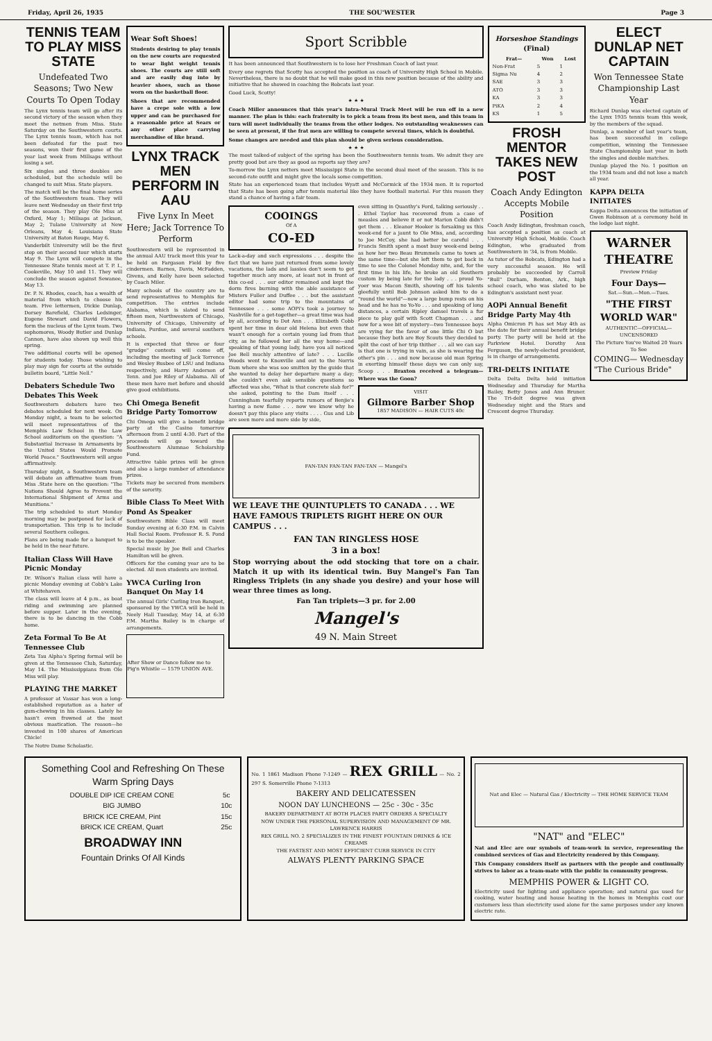Friday, April 26, 1935 THE SOU'WESTER Page 3
TENNIS TEAM TO PLAY MISS STATE
Undefeated Two Seasons; Two New Courts To Open Today
The Lynx tennis team will go after its second victory of the season when they meet the netmen from Miss. State Saturday on the Southwestern courts. The Lynx tennis team, which has not been defeated for the past two seasons, won their first game of the year last week from Millsaps without losing a set.
Six singles and three doubles are scheduled, but the schedule will be changed to suit Miss. State players.
The match will be the final home series of the Southwestern team. They will leave next Wednesday on their first trip of the season. They play Ole Miss at Oxford, May 1; Millsaps at Jackson, May 2; Tulane University at New Orleans, May 4; Louisiana State University at Baton Rouge, May 6.
Vanderbilt University will be the first stop on their second tour which starts May 9. The Lynx will compete in the Tennessee State tennis meet at T. P. I., Cookeville, May 10 and 11. They will conclude the season against Sewanee, May 13.
Dr. P. N. Rhodes, coach, has a wealth of material from which to choose his team. Five lettermen, Dickie Dunlap, Dorsey Barefield, Charles Ledsinger, Eugene Stewart and David Flowers, form the nucleus of the Lynx team. Two sophomores, Woody Butler and Dunlap Cannon, have also shown up well this spring.
Two additional courts will be opened for students today. Those wishing to play may sign for courts at the outside bulletin board, "Little Nell."
Debaters Schedule Two Debates This Week
Southwestern debaters have two debates scheduled for next week. On Monday night, a team to be selected will meet representatives of the Memphis Law School in the Law School auditorium on the question: "A Substantial Increase in Armaments by the United States Would Promote World Peace." Southwestern will argue affirmatively.
Thursday night, a Southwestern team will debate an affirmative team from Miss .State here on the question: "The Nations Should Agree to Prevent the International Shipment of Arms and Munitions."
The trip scheduled to start Monday morning may be postponed for lack of transportation. This trip is to include several Southern colleges.
Plans are being made for a banquet to be held in the near future.
Italian Class Will Have Picnic Monday
Dr. Wilson's Italian class will have a picnic Monday evening at Cobb's Lake at Whitehaven.
The class will leave at 4 p.m., as boat riding and swimming are planned before supper. Later in the evening, there is to be dancing in the Cobb home.
Zeta Formal To Be At Tennessee Club
Zeta Tau Alpha's Spring formal will be given at the Tennessee Club, Saturday, May 14. The Mississippians from Ole Miss will play.
PLAYING THE MARKET
A professor at Vassar has won a long-established reputation as a hater of gum-chewing in his classes. Lately he hasn't even frowned at the most obvious mastication. The reason—he invested in 100 shares of American Chicle!
The Notre Dame Scholastic.
Wear Soft Shoes!
Students desiring to play tennis on the new courts are requested to wear light weight tennis shoes. The courts are still soft and are easily dug into by heavier shoes, such as those worn on the basketball floor.
Shoes that are recommended have a crepe sole with a low upper and can be purchased for a reasonable price at Sears or any other place carrying merchandise of like brand.
LYNX TRACK MEN PERFORM IN AAU
Five Lynx In Meet Here; Jack Torrence To Perform
Southwestern will be represented in the annual AAU track meet this year to be held on Fargason Field by five cindermen. Barnes, Davis, McFadden, Givens, and Kelly have been selected by Coach Miler.
Many schools of the country are to send representatives to Memphis for competition. The entries include Alabama, which is slated to send fifteen men, Northwestern of Chicago, University of Chicago, University of Indiana, Purdue, and several southern schools.
It is expected that three or four "grudge" contests will come off, including the meeting of Jack Torrence and Wesley Busbee of LSU and Indiana respectively, and Harry Anderson of Tenn. and Joe Riley of Alabama. All of these men have met before and should give good exhibitions.
Chi Omega Benefit Bridge Party Tomorrow
Chi Omega will give a benefit bridge party at the Casino tomorrow afternoon from 2 until 4:30. Part of the proceeds will go toward the Southwestern Alumnae Scholarship Fund.
Attractive table prizes will be given and also a large number of attendance prizes.
Tickets may be secured from members of the sorority.
Bible Class To Meet With Pond As Speaker
Southwestern Bible Class will meet Sunday evening at 6:30 P.M. in Calvin Hall Social Room. Professor R. S. Pond is to be the speaker.
Special music by Joe Bell and Charles Hamilton will be given.
Officers for the coming year are to be elected. All men students are invited.
YWCA Curling Iron Banquet On May 14
The annual Girls' Curling Iron Banquet, sponsored by the YWCA will be held in Neely Hall Tuesday, May 14, at 6:30 P.M. Martha Bailey is in charge of arrangements.
After Show or Dance follow me to Pig'n Whistle — 1579 UNION AVE.
Sport Scribble
It has been announced that Southwestern is to lose her Freshman Coach of last year.
Every one regrets that Scotty has accepted the position as coach of University High School in Mobile. Nevertheless, there is no doubt that he will make good in this new position because of the ability and initiative that he showed in coaching the Bobcats last year.
Good Luck, Scotty!
★ ★ ★
Coach Miller announces that this year's Intra-Mural Track Meet will be run off in a new manner. The plan is this: each fraternity is to pick a team from its best men, and this team in turn will meet individually the teams from the other lodges. No outstanding weaknesses can be seen at present, if the frat men are willing to compete several times, which is doubtful.
Some changes are needed and this plan should be given serious consideration.
★ ★ ★
The most talked-of subject of the spring has been the Southwestern tennis team. We admit they are pretty good but are they as good as reports say they are?
To-morrow the Lynx netters meet Mississippi State in the second dual meet of the season. This is no second-rate outfit and might give the locals some competition.
State has an experienced team that includes Wyatt and McCormick of the 1934 men. It is reported that State has been going after tennis material like they have football material. For this reason they stand a chance of having a fair team.
COOINGS
Of A
CO-ED
Lack-a-day and such expressions . . . despite the fact that we have just returned from some lovely vacations, the lads and lassies don't seem to get together much any more, at least not in front of this co-ed . . . our editor remained and kept the dorm fires burning with the able assistance of Misters Fuller and Duffee . . . but the assistant editor had some trip to the mountains of Tennessee . . . some AOPi's took a journey to Nashville for a get-together—a great time was had by all, according to Dot Ann . . . Elizabeth Cobb spent her time in dear old Helena but even that wasn't enough for a certain young lad from that city, as he followed her all the way home—and speaking of that young lady, have you all noticed Joe Bell muchly attentive of late? . . . Lucille Woods went to Knoxville and out to the Norris Dam where she was soo smitten by the guide that she wanted to delay her departure many a day; she couldn't even ask sensible questions so affected was she, "What is that concrete slab for?" she asked, pointing to the Dam itself . . . Cunningham tearfully reports rumors of Benjie's having a new flame . . . now we know why he doesn't pay this place any visits . . . . Gus and Lib are seen more and more side by side,
even sitting in Quanthy's Ford, talking seriously . . . Ethel Taylor has recovered from a case of measles and believe it or not Marion Cobb didn't get them . . . Eleanor Hooker is forsaking us this week-end for a jaunt to Ole Miss, and, according to Joe McCoy, she had better be careful . . . Francis Smith spent a most busy week-end being as how her two Beau Brummels came to town at the same time—but she left them to get back in time to see the Colonel Monday nite, and, for the first time in his life, he broke an old Southern custom by being late for the lady . . . proud Yo-yoer was Macon Smith, showing off his talents gleefully until Bob Johnson asked him to do a "round the world"—now a large bump rests on his head and he has no Yo-Yo . . . and speaking of long distances, a certain Ripley damsel travels a fur piece to play golf with Scott Chapman . . . and now for a wee bit of mystery—two Tennessee boys are vying for the favor of one little Chi O but because they both are Boy Scouts they decided to split the cost of her trip thither . . . all we can say is that one is trying in vain, as she is wearing the other's pin . . . and now because old man Spring in exerting himself these days we can only say, Scoop . . . Braxton received a telegram—Where was the Goon?
VISIT
Gilmore Barber Shop
1857 MADISON — HAIR CUTS 40c
FAN-TAN FAN-TAN FAN-TAN — Mangel's
WE LEAVE THE QUINTUPLETS TO CANADA . . . WE HAVE FAMOUS TRIPLETS RIGHT HERE ON OUR CAMPUS . . .
FAN TAN RINGLESS HOSE
3 in a box!
Stop worrying about the odd stocking that tore on a chair. Match it up with its identical twin. Buy Mangel's Fan Tan Ringless Triplets (in any shade you desire) and your hose will wear three times as long.
Fan Tan triplets—3 pr. for 2.00
Mangel's
49 N. Main Street
Horseshoe Standings
(Final)
| Frat— | Won | Lost |
| --- | --- | --- |
| Non-Frat | 5 | 1 |
| Sigma Nu | 4 | 2 |
| SAE | 3 | 3 |
| ATO | 3 | 3 |
| KA | 3 | 3 |
| PiKA | 2 | 4 |
| KS | 1 | 5 |
FROSH MENTOR TAKES NEW POST
Coach Andy Edington Accepts Mobile Position
Coach Andy Edington, freshman coach, has accepted a position as coach at University High School, Mobile. Coach Edington, who graduated from Southwestern in '34, is from Mobile.
As tutor of the Bobcats, Edington had a very successful season. He will probably be succeeded by Carroll "Bull" Durham, Benton, Ark., high school coach, who was slated to be Edington's assistant next year.
AOPi Annual Benefit Bridge Party May 4th
Alpha Omicron Pi has set May 4th as the date for their annual benefit bridge party. The party will be held at the Parkview Hotel. Dorothy Ann Ferguson, the newly-elected president, is in charge of arrangements.
TRI-DELTS INITIATE
Delta Delta Delta held initiation Wednesday and Thursday for Martha Bailey, Betty Jones and Ann Bruner. The Tri-delt degree was given Wednesday night and the Stars and Crescent degree Thursday.
ELECT DUNLAP NET CAPTAIN
Won Tennessee State Championship Last Year
Richard Dunlap was elected captain of the Lynx 1935 tennis team this week, by the members of the squad.
Dunlap, a member of last year's team, has been successful in college competition, winning the Tennessee State Championship last year in both the singles and double matches.
Dunlap played the No. 1 position on the 1934 team and did not lose a match all year.
KAPPA DELTA INITIATES
Kappa Delta announces the initiation of Gwen Robinson at a ceremony held in the lodge last night.
WARNER THEATRE
Preview Friday
Four Days—
Sat.—Sun.—Mon.—Tues.
"THE FIRST WORLD WAR"
AUTHENTIC—OFFICIAL—UNCENSORED
The Picture You've Waited 20 Years To See
COMING— Wednesday "The Curious Bride"
Something Cool and Refreshing On These Warm Spring Days
| DOUBLE DIP ICE CREAM CONE | 5c |
| BIG JUMBO | 10c |
| BRICK ICE CREAM, Pint | 15c |
| BRICK ICE CREAM, Quart | 25c |
BROADWAY INN
Fountain Drinks Of All Kinds
No. 1 1861 Madison Phone 7-1249 — REX GRILL — No. 2 297 S. Somerville Phone 7-1313
BAKERY AND DELICATESSEN
NOON DAY LUNCHEONS — 25c - 30c - 35c
BAKERY DEPARTMENT AT BOTH PLACES PARTY ORDERS A SPECIALTY
NOW UNDER THE PERSONAL SUPERVISION AND MANAGEMENT OF MR. LAWRENCE HARRIS
REX GRILL NO. 2 SPECIALIZES IN THE FINEST FOUNTAIN DRINKS & ICE CREAMS
THE FASTEST AND MOST EFFICIENT CURB SERVICE IN CITY
ALWAYS PLENTY PARKING SPACE
Nat and Elec — Natural Gas / Electricity — THE HOME SERVICE TEAM
"NAT" and "ELEC"
Nat and Elec are our symbols of team-work in service, representing the combined services of Gas and Electricity rendered by this Company.
This Company considers itself as partners with the people and continually strives to labor as a team-mate with the public in community progress.
MEMPHIS POWER & LIGHT CO.
Electricity used for lighting and appliance operation; and natural gas used for cooking, water heating and house heating in the homes in Memphis cost our customers less than electricity used alone for the same purposes under any known electric rate.